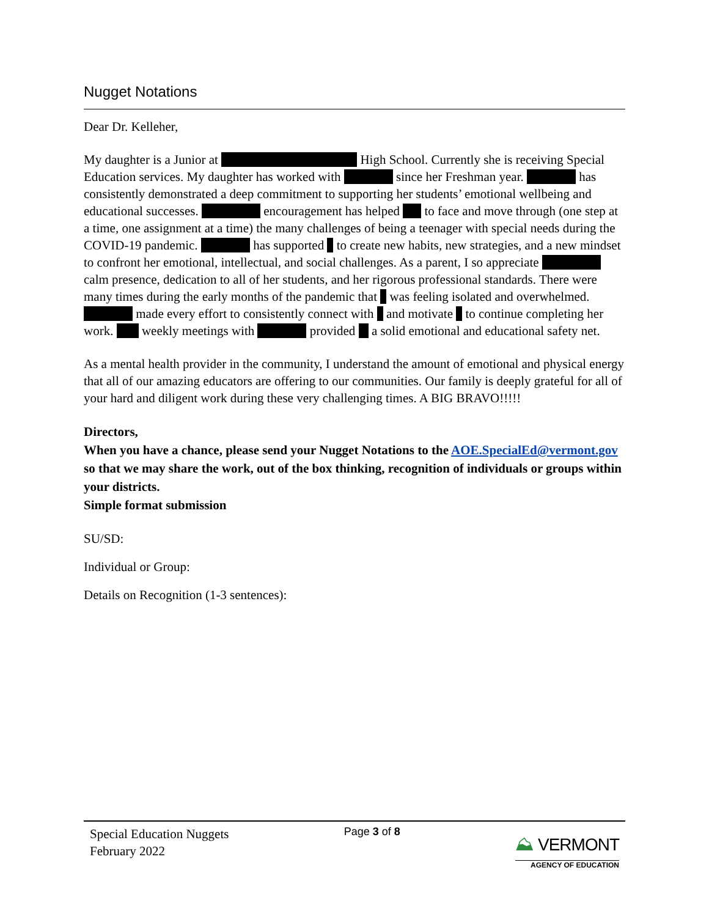Nugget Notations
Dear Dr. Kelleher,
My daughter is a Junior at High School. Currently she is receiving Special Education services. My daughter has worked with since her Freshman year. has consistently demonstrated a deep commitment to supporting her students’ emotional wellbeing and educational successes. encouragement has helped to face and move through (one step at a time, one assignment at a time) the many challenges of being a teenager with special needs during the COVID-19 pandemic. has supported to create new habits, new strategies, and a new mindset to confront her emotional, intellectual, and social challenges. As a parent, I so appreciate calm presence, dedication to all of her students, and her rigorous professional standards. There were many times during the early months of the pandemic that was feeling isolated and overwhelmed. made every effort to consistently connect with and motivate to continue completing her work. weekly meetings with provided a solid emotional and educational safety net.
As a mental health provider in the community, I understand the amount of emotional and physical energy that all of our amazing educators are offering to our communities. Our family is deeply grateful for all of your hard and diligent work during these very challenging times. A BIG BRAVO!!!!!
Directors,
When you have a chance, please send your Nugget Notations to the AOE.SpecialEd@vermont.gov so that we may share the work, out of the box thinking, recognition of individuals or groups within your districts.
Simple format submission
SU/SD:
Individual or Group:
Details on Recognition (1-3 sentences):
Special Education Nuggets
February 2022
Page 3 of 8
⛰ VERMONT
AGENCY OF EDUCATION